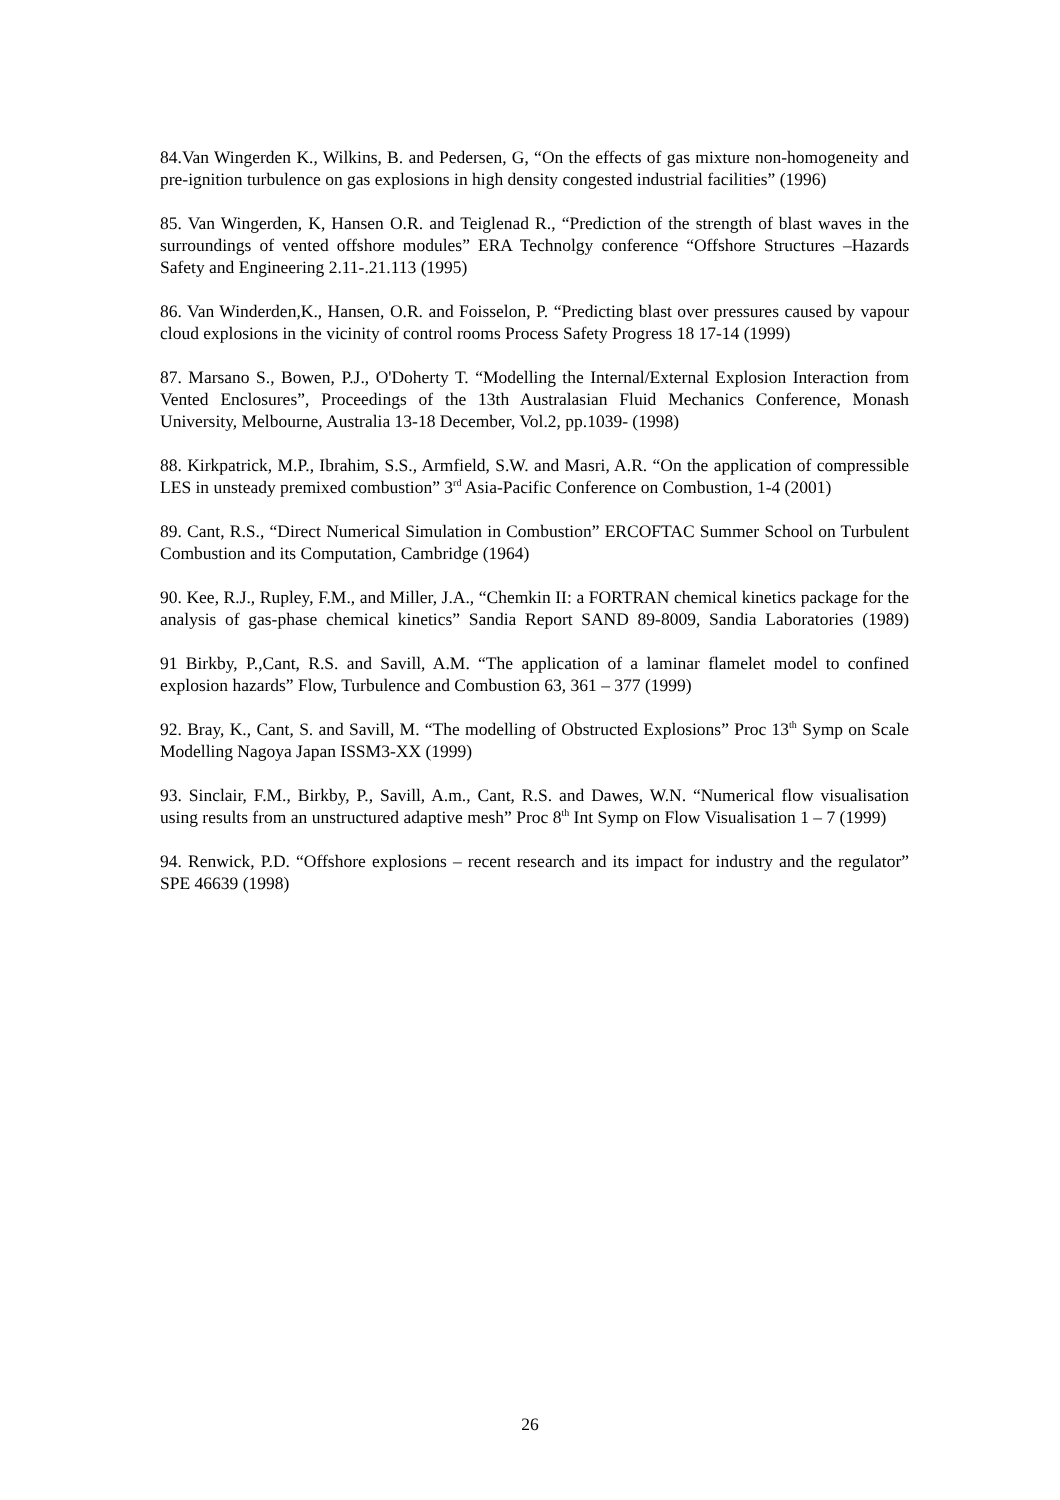84.Van Wingerden K., Wilkins, B. and Pedersen, G, “On the effects of gas mixture non-homogeneity and pre-ignition turbulence on gas explosions in high density congested industrial facilities” (1996)
85. Van Wingerden, K, Hansen O.R. and Teiglenad R., “Prediction of the strength of blast waves in the surroundings of vented offshore modules” ERA Technolgy conference “Offshore Structures –Hazards Safety and Engineering 2.11-.21.113 (1995)
86. Van Winderden,K., Hansen, O.R. and Foisselon, P. “Predicting blast over pressures caused by vapour cloud explosions in the vicinity of control rooms Process Safety Progress 18 17-14 (1999)
87. Marsano S., Bowen, P.J., O'Doherty T. “Modelling the Internal/External Explosion Interaction from Vented Enclosures”, Proceedings of the 13th Australasian Fluid Mechanics Conference, Monash University, Melbourne, Australia 13-18 December, Vol.2, pp.1039- (1998)
88. Kirkpatrick, M.P., Ibrahim, S.S., Armfield, S.W. and Masri, A.R. “On the application of compressible LES in unsteady premixed combustion” 3<sup>rd</sup> Asia-Pacific Conference on Combustion, 1-4 (2001)
89. Cant, R.S., “Direct Numerical Simulation in Combustion” ERCOFTAC Summer School on Turbulent Combustion and its Computation, Cambridge (1964)
90. Kee, R.J., Rupley, F.M., and Miller, J.A., “Chemkin II: a FORTRAN chemical kinetics package for the analysis of gas-phase chemical kinetics” Sandia Report SAND 89-8009, Sandia Laboratories (1989)
91 Birkby, P.,Cant, R.S. and Savill, A.M. “The application of a laminar flamelet model to confined explosion hazards” Flow, Turbulence and Combustion 63, 361 – 377 (1999)
92. Bray, K., Cant, S. and Savill, M. “The modelling of Obstructed Explosions” Proc 13<sup>th</sup> Symp on Scale Modelling Nagoya Japan ISSM3-XX (1999)
93. Sinclair, F.M., Birkby, P., Savill, A.m., Cant, R.S. and Dawes, W.N. “Numerical flow visualisation using results from an unstructured adaptive mesh” Proc 8<sup>th</sup> Int Symp on Flow Visualisation 1 – 7 (1999)
94. Renwick, P.D. “Offshore explosions – recent research and its impact for industry and the regulator” SPE 46639 (1998)
26